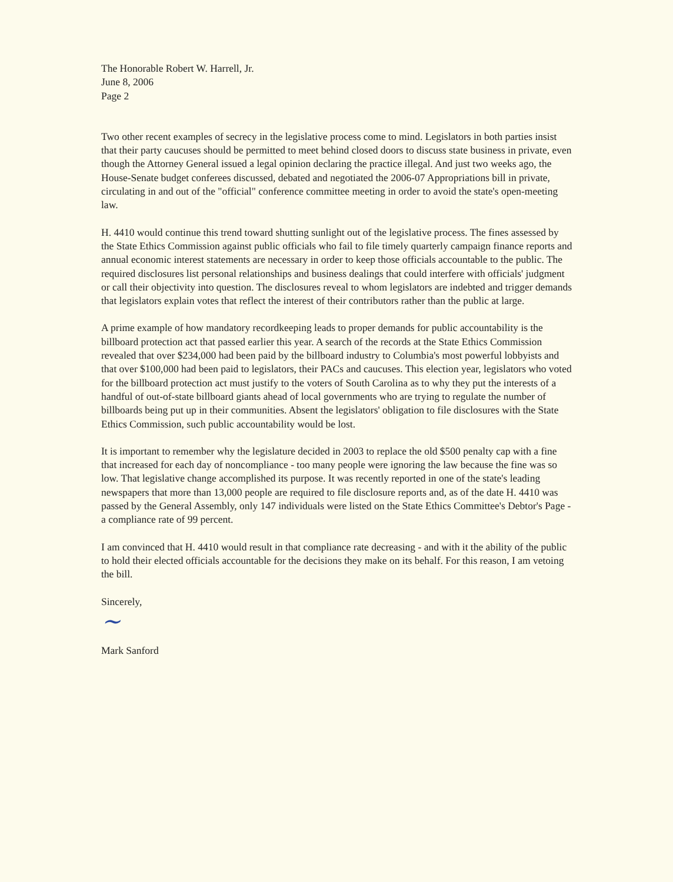The Honorable Robert W. Harrell, Jr.
June 8, 2006
Page 2
Two other recent examples of secrecy in the legislative process come to mind. Legislators in both parties insist that their party caucuses should be permitted to meet behind closed doors to discuss state business in private, even though the Attorney General issued a legal opinion declaring the practice illegal. And just two weeks ago, the House-Senate budget conferees discussed, debated and negotiated the 2006-07 Appropriations bill in private, circulating in and out of the "official" conference committee meeting in order to avoid the state's open-meeting law.
H. 4410 would continue this trend toward shutting sunlight out of the legislative process. The fines assessed by the State Ethics Commission against public officials who fail to file timely quarterly campaign finance reports and annual economic interest statements are necessary in order to keep those officials accountable to the public. The required disclosures list personal relationships and business dealings that could interfere with officials' judgment or call their objectivity into question. The disclosures reveal to whom legislators are indebted and trigger demands that legislators explain votes that reflect the interest of their contributors rather than the public at large.
A prime example of how mandatory recordkeeping leads to proper demands for public accountability is the billboard protection act that passed earlier this year. A search of the records at the State Ethics Commission revealed that over $234,000 had been paid by the billboard industry to Columbia's most powerful lobbyists and that over $100,000 had been paid to legislators, their PACs and caucuses. This election year, legislators who voted for the billboard protection act must justify to the voters of South Carolina as to why they put the interests of a handful of out-of-state billboard giants ahead of local governments who are trying to regulate the number of billboards being put up in their communities. Absent the legislators' obligation to file disclosures with the State Ethics Commission, such public accountability would be lost.
It is important to remember why the legislature decided in 2003 to replace the old $500 penalty cap with a fine that increased for each day of noncompliance - too many people were ignoring the law because the fine was so low. That legislative change accomplished its purpose. It was recently reported in one of the state's leading newspapers that more than 13,000 people are required to file disclosure reports and, as of the date H. 4410 was passed by the General Assembly, only 147 individuals were listed on the State Ethics Committee's Debtor's Page - a compliance rate of 99 percent.
I am convinced that H. 4410 would result in that compliance rate decreasing - and with it the ability of the public to hold their elected officials accountable for the decisions they make on its behalf. For this reason, I am vetoing the bill.
Sincerely,
~
Mark Sanford